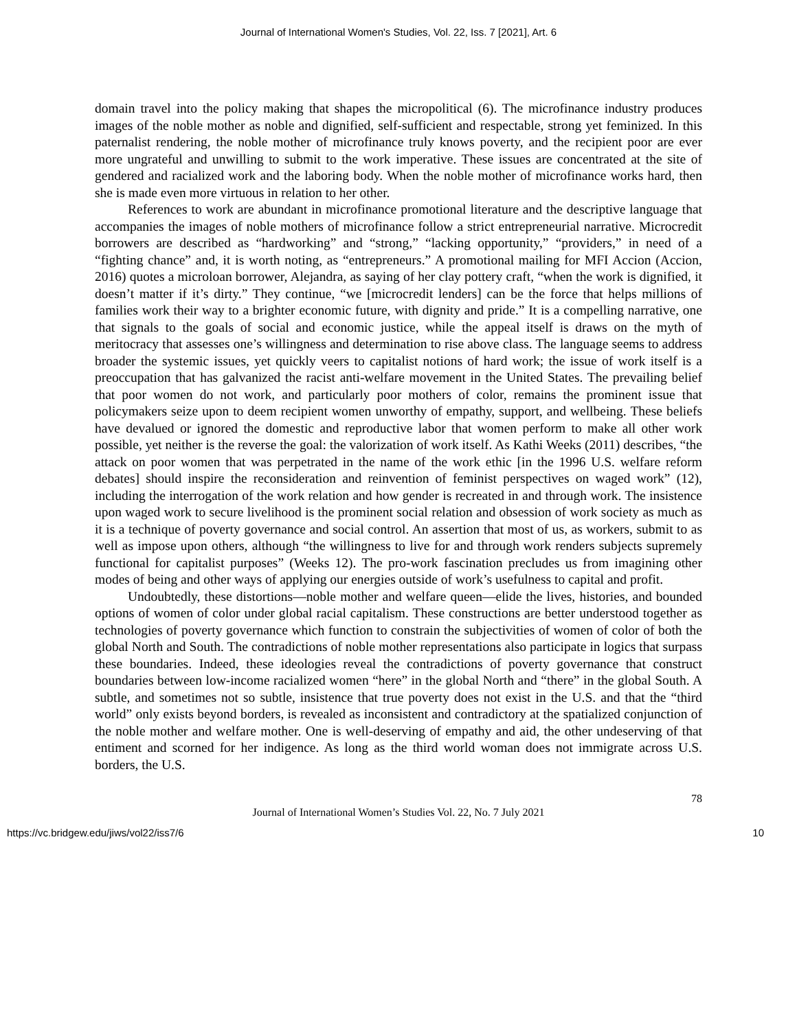Journal of International Women's Studies, Vol. 22, Iss. 7 [2021], Art. 6
domain travel into the policy making that shapes the micropolitical (6). The microfinance industry produces images of the noble mother as noble and dignified, self-sufficient and respectable, strong yet feminized. In this paternalist rendering, the noble mother of microfinance truly knows poverty, and the recipient poor are ever more ungrateful and unwilling to submit to the work imperative. These issues are concentrated at the site of gendered and racialized work and the laboring body. When the noble mother of microfinance works hard, then she is made even more virtuous in relation to her other.
References to work are abundant in microfinance promotional literature and the descriptive language that accompanies the images of noble mothers of microfinance follow a strict entrepreneurial narrative. Microcredit borrowers are described as “hardworking” and “strong,” “lacking opportunity,” “providers,” in need of a “fighting chance” and, it is worth noting, as “entrepreneurs.” A promotional mailing for MFI Accion (Accion, 2016) quotes a microloan borrower, Alejandra, as saying of her clay pottery craft, “when the work is dignified, it doesn’t matter if it’s dirty.” They continue, “we [microcredit lenders] can be the force that helps millions of families work their way to a brighter economic future, with dignity and pride.” It is a compelling narrative, one that signals to the goals of social and economic justice, while the appeal itself is draws on the myth of meritocracy that assesses one’s willingness and determination to rise above class. The language seems to address broader the systemic issues, yet quickly veers to capitalist notions of hard work; the issue of work itself is a preoccupation that has galvanized the racist anti-welfare movement in the United States. The prevailing belief that poor women do not work, and particularly poor mothers of color, remains the prominent issue that policymakers seize upon to deem recipient women unworthy of empathy, support, and wellbeing. These beliefs have devalued or ignored the domestic and reproductive labor that women perform to make all other work possible, yet neither is the reverse the goal: the valorization of work itself. As Kathi Weeks (2011) describes, “the attack on poor women that was perpetrated in the name of the work ethic [in the 1996 U.S. welfare reform debates] should inspire the reconsideration and reinvention of feminist perspectives on waged work” (12), including the interrogation of the work relation and how gender is recreated in and through work. The insistence upon waged work to secure livelihood is the prominent social relation and obsession of work society as much as it is a technique of poverty governance and social control. An assertion that most of us, as workers, submit to as well as impose upon others, although “the willingness to live for and through work renders subjects supremely functional for capitalist purposes” (Weeks 12). The pro-work fascination precludes us from imagining other modes of being and other ways of applying our energies outside of work’s usefulness to capital and profit.
Undoubtedly, these distortions—noble mother and welfare queen—elide the lives, histories, and bounded options of women of color under global racial capitalism. These constructions are better understood together as technologies of poverty governance which function to constrain the subjectivities of women of color of both the global North and South. The contradictions of noble mother representations also participate in logics that surpass these boundaries. Indeed, these ideologies reveal the contradictions of poverty governance that construct boundaries between low-income racialized women “here” in the global North and “there” in the global South. A subtle, and sometimes not so subtle, insistence that true poverty does not exist in the U.S. and that the “third world” only exists beyond borders, is revealed as inconsistent and contradictory at the spatialized conjunction of the noble mother and welfare mother. One is well-deserving of empathy and aid, the other undeserving of that entiment and scorned for her indigence. As long as the third world woman does not immigrate across U.S. borders, the U.S.
78
Journal of International Women’s Studies Vol. 22, No. 7 July 2021
https://vc.bridgew.edu/jiws/vol22/iss7/6 10